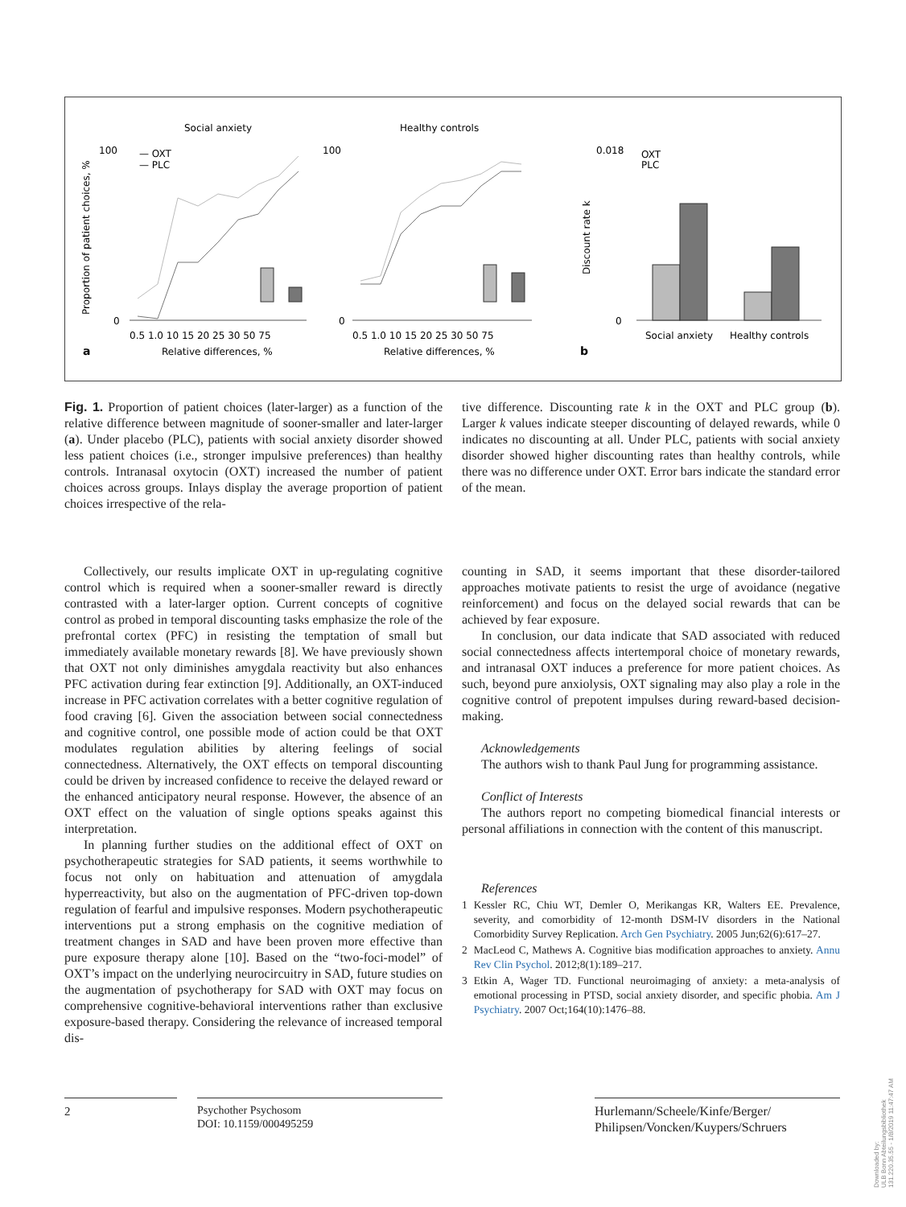Social anxiety
Healthy controls
a
b
Relative differences, %
Relative differences, %
0.5 1.0 10 15 20 25 30 50 75
0.5 1.0 10 15 20 25 30 50 75
Social anxiety
Healthy controls
Proportion of patient choices, %
Discount rate k
— OXT
— PLC
OXT
PLC
100
100
0.018
0
0
0
Fig. 1. Proportion of patient choices (later-larger) as a function of the relative difference between magnitude of sooner-smaller and later-larger (a). Under placebo (PLC), patients with social anxiety disorder showed less patient choices (i.e., stronger impulsive preferences) than healthy controls. Intranasal oxytocin (OXT) increased the number of patient choices across groups. Inlays display the average proportion of patient choices irrespective of the rela-
tive difference. Discounting rate k in the OXT and PLC group (b). Larger k values indicate steeper discounting of delayed rewards, while 0 indicates no discounting at all. Under PLC, patients with social anxiety disorder showed higher discounting rates than healthy controls, while there was no difference under OXT. Error bars indicate the standard error of the mean.
Collectively, our results implicate OXT in up-regulating cognitive control which is required when a sooner-smaller reward is directly contrasted with a later-larger option. Current concepts of cognitive control as probed in temporal discounting tasks emphasize the role of the prefrontal cortex (PFC) in resisting the temptation of small but immediately available monetary rewards [8]. We have previously shown that OXT not only diminishes amygdala reactivity but also enhances PFC activation during fear extinction [9]. Additionally, an OXT-induced increase in PFC activation correlates with a better cognitive regulation of food craving [6]. Given the association between social connectedness and cognitive control, one possible mode of action could be that OXT modulates regulation abilities by altering feelings of social connectedness. Alternatively, the OXT effects on temporal discounting could be driven by increased confidence to receive the delayed reward or the enhanced anticipatory neural response. However, the absence of an OXT effect on the valuation of single options speaks against this interpretation.
In planning further studies on the additional effect of OXT on psychotherapeutic strategies for SAD patients, it seems worthwhile to focus not only on habituation and attenuation of amygdala hyperreactivity, but also on the augmentation of PFC-driven top-down regulation of fearful and impulsive responses. Modern psychotherapeutic interventions put a strong emphasis on the cognitive mediation of treatment changes in SAD and have been proven more effective than pure exposure therapy alone [10]. Based on the “two-foci-model” of OXT’s impact on the underlying neurocircuitry in SAD, future studies on the augmentation of psychotherapy for SAD with OXT may focus on comprehensive cognitive-behavioral interventions rather than exclusive exposure-based therapy. Considering the relevance of increased temporal dis-
counting in SAD, it seems important that these disorder-tailored approaches motivate patients to resist the urge of avoidance (negative reinforcement) and focus on the delayed social rewards that can be achieved by fear exposure.
In conclusion, our data indicate that SAD associated with reduced social connectedness affects intertemporal choice of monetary rewards, and intranasal OXT induces a preference for more patient choices. As such, beyond pure anxiolysis, OXT signaling may also play a role in the cognitive control of prepotent impulses during reward-based decision-making.
Acknowledgements
The authors wish to thank Paul Jung for programming assistance.
Conflict of Interests
The authors report no competing biomedical financial interests or personal affiliations in connection with the content of this manuscript.
References
1 Kessler RC, Chiu WT, Demler O, Merikangas KR, Walters EE. Prevalence, severity, and comorbidity of 12-month DSM-IV disorders in the National Comorbidity Survey Replication. Arch Gen Psychiatry. 2005 Jun;62(6):617–27.
2 MacLeod C, Mathews A. Cognitive bias modification approaches to anxiety. Annu Rev Clin Psychol. 2012;8(1):189–217.
3 Etkin A, Wager TD. Functional neuroimaging of anxiety: a meta-analysis of emotional processing in PTSD, social anxiety disorder, and specific phobia. Am J Psychiatry. 2007 Oct;164(10):1476–88.
2
Psychother Psychosom
DOI: 10.1159/000495259
Hurlemann/Scheele/Kinfe/Berger/
Philipsen/Voncken/Kuypers/Schruers
Downloaded by:
ULB Bonn Abteilungsbibliothek
131.220.35.55 - 1/8/2019 11:47:47 AM